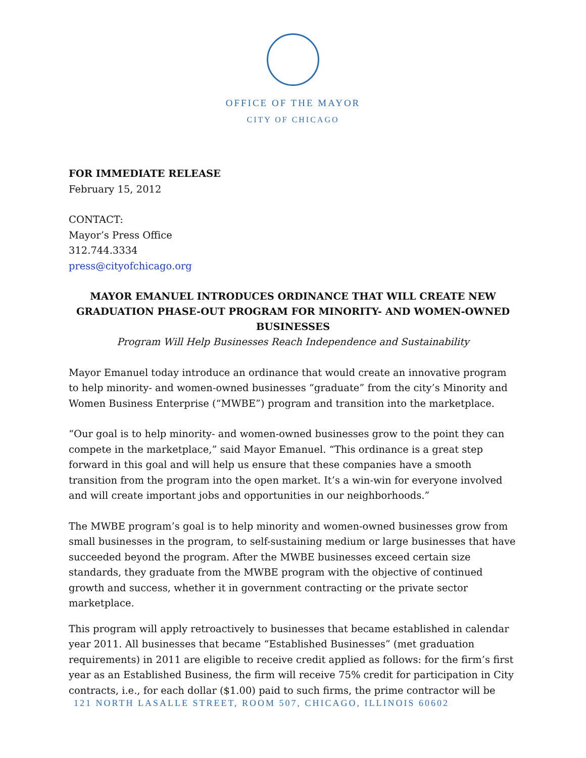OFFICE OF THE MAYOR
CITY OF CHICAGO
FOR IMMEDIATE RELEASE
February 15, 2012
CONTACT:
Mayor’s Press Office
312.744.3334
press@cityofchicago.org
MAYOR EMANUEL INTRODUCES ORDINANCE THAT WILL CREATE NEW GRADUATION PHASE-OUT PROGRAM FOR MINORITY- AND WOMEN-OWNED BUSINESSES
Program Will Help Businesses Reach Independence and Sustainability
Mayor Emanuel today introduce an ordinance that would create an innovative program to help minority- and women-owned businesses “graduate” from the city’s Minority and Women Business Enterprise (“MWBE”) program and transition into the marketplace.
“Our goal is to help minority- and women-owned businesses grow to the point they can compete in the marketplace,” said Mayor Emanuel. “This ordinance is a great step forward in this goal and will help us ensure that these companies have a smooth transition from the program into the open market. It’s a win-win for everyone involved and will create important jobs and opportunities in our neighborhoods.”
The MWBE program’s goal is to help minority and women-owned businesses grow from small businesses in the program, to self-sustaining medium or large businesses that have succeeded beyond the program. After the MWBE businesses exceed certain size standards, they graduate from the MWBE program with the objective of continued growth and success, whether it in government contracting or the private sector marketplace.
This program will apply retroactively to businesses that became established in calendar year 2011. All businesses that became “Established Businesses” (met graduation requirements) in 2011 are eligible to receive credit applied as follows: for the firm’s first year as an Established Business, the firm will receive 75% credit for participation in City contracts, i.e., for each dollar ($1.00) paid to such firms, the prime contractor will be
121 NORTH LASALLE STREET, ROOM 507, CHICAGO, ILLINOIS 60602